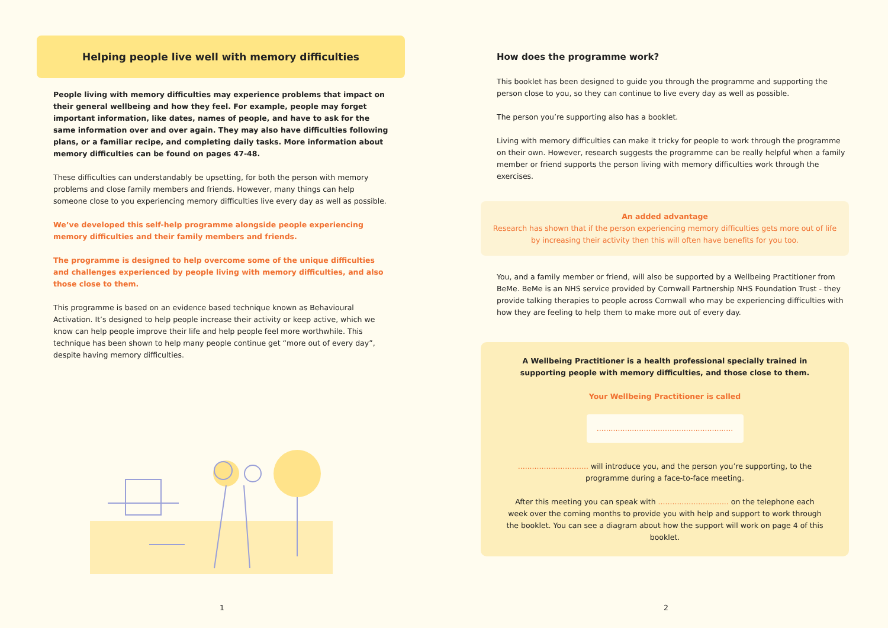Helping people live well with memory difficulties
People living with memory difficulties may experience problems that impact on their general wellbeing and how they feel. For example, people may forget important information, like dates, names of people, and have to ask for the same information over and over again. They may also have difficulties following plans, or a familiar recipe, and completing daily tasks. More information about memory difficulties can be found on pages 47-48.
These difficulties can understandably be upsetting, for both the person with memory problems and close family members and friends. However, many things can help someone close to you experiencing memory difficulties live every day as well as possible.
We’ve developed this self-help programme alongside people experiencing memory difficulties and their family members and friends.
The programme is designed to help overcome some of the unique difficulties and challenges experienced by people living with memory difficulties, and also those close to them.
This programme is based on an evidence based technique known as Behavioural Activation. It’s designed to help people increase their activity or keep active, which we know can help people improve their life and help people feel more worthwhile. This technique has been shown to help many people continue get “more out of every day”, despite having memory difficulties.
1
How does the programme work?
This booklet has been designed to guide you through the programme and supporting the person close to you, so they can continue to live every day as well as possible.
The person you’re supporting also has a booklet.
Living with memory difficulties can make it tricky for people to work through the programme on their own. However, research suggests the programme can be really helpful when a family member or friend supports the person living with memory difficulties work through the exercises.
An added advantage
Research has shown that if the person experiencing memory difficulties gets more out of life by increasing their activity then this will often have benefits for you too.
You, and a family member or friend, will also be supported by a Wellbeing Practitioner from BeMe. BeMe is an NHS service provided by Cornwall Partnership NHS Foundation Trust - they provide talking therapies to people across Cornwall who may be experiencing difficulties with how they are feeling to help them to make more out of every day.
A Wellbeing Practitioner is a health professional specially trained in supporting people with memory difficulties, and those close to them.
Your Wellbeing Practitioner is called
..........................................................
.............................. will introduce you, and the person you’re supporting, to the programme during a face-to-face meeting.
After this meeting you can speak with .............................. on the telephone each week over the coming months to provide you with help and support to work through the booklet. You can see a diagram about how the support will work on page 4 of this booklet.
2